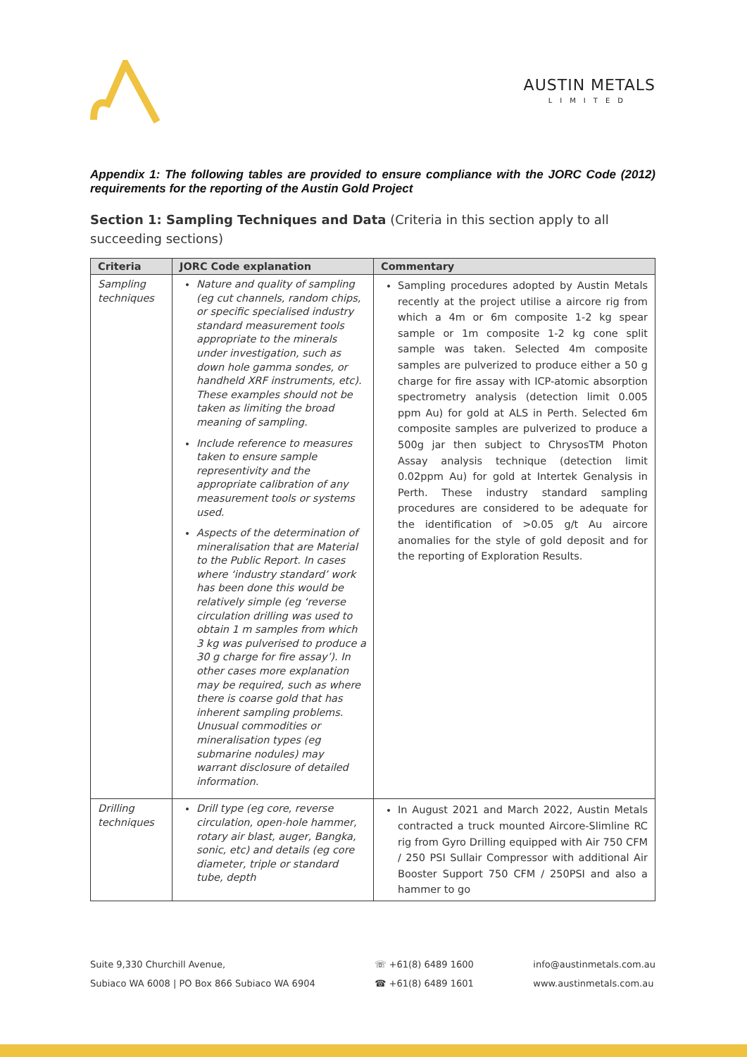AUSTIN METALS
LIMITED
Appendix 1: The following tables are provided to ensure compliance with the JORC Code (2012) requirements for the reporting of the Austin Gold Project
Section 1: Sampling Techniques and Data (Criteria in this section apply to all succeeding sections)
| Criteria | JORC Code explanation | Commentary |
| --- | --- | --- |
| Sampling techniques | Nature and quality of sampling (eg cut channels, random chips, or specific specialised industry standard measurement tools appropriate to the minerals under investigation, such as down hole gamma sondes, or handheld XRF instruments, etc). These examples should not be taken as limiting the broad meaning of sampling. Include reference to measures taken to ensure sample representivity and the appropriate calibration of any measurement tools or systems used. Aspects of the determination of mineralisation that are Material to the Public Report. In cases where ‘industry standard’ work has been done this would be relatively simple (eg ‘reverse circulation drilling was used to obtain 1 m samples from which 3 kg was pulverised to produce a 30 g charge for fire assay’). In other cases more explanation may be required, such as where there is coarse gold that has inherent sampling problems. Unusual commodities or mineralisation types (eg submarine nodules) may warrant disclosure of detailed information. | Sampling procedures adopted by Austin Metals recently at the project utilise a aircore rig from which a 4m or 6m composite 1-2 kg spear sample or 1m composite 1-2 kg cone split sample was taken. Selected 4m composite samples are pulverized to produce either a 50 g charge for fire assay with ICP-atomic absorption spectrometry analysis (detection limit 0.005 ppm Au) for gold at ALS in Perth. Selected 6m composite samples are pulverized to produce a 500g jar then subject to ChrysosTM Photon Assay analysis technique (detection limit 0.02ppm Au) for gold at Intertek Genalysis in Perth. These industry standard sampling procedures are considered to be adequate for the identification of >0.05 g/t Au aircore anomalies for the style of gold deposit and for the reporting of Exploration Results. |
| Drilling techniques | Drill type (eg core, reverse circulation, open-hole hammer, rotary air blast, auger, Bangka, sonic, etc) and details (eg core diameter, triple or standard tube, depth | In August 2021 and March 2022, Austin Metals contracted a truck mounted Aircore-Slimline RC rig from Gyro Drilling equipped with Air 750 CFM / 250 PSI Sullair Compressor with additional Air Booster Support 750 CFM / 250PSI and also a hammer to go |
Suite 9,330 Churchill Avenue,
Subiaco WA 6008 | PO Box 866 Subiaco WA 6904
☏ +61(8) 6489 1600
☎ +61(8) 6489 1601
info@austinmetals.com.au
www.austinmetals.com.au